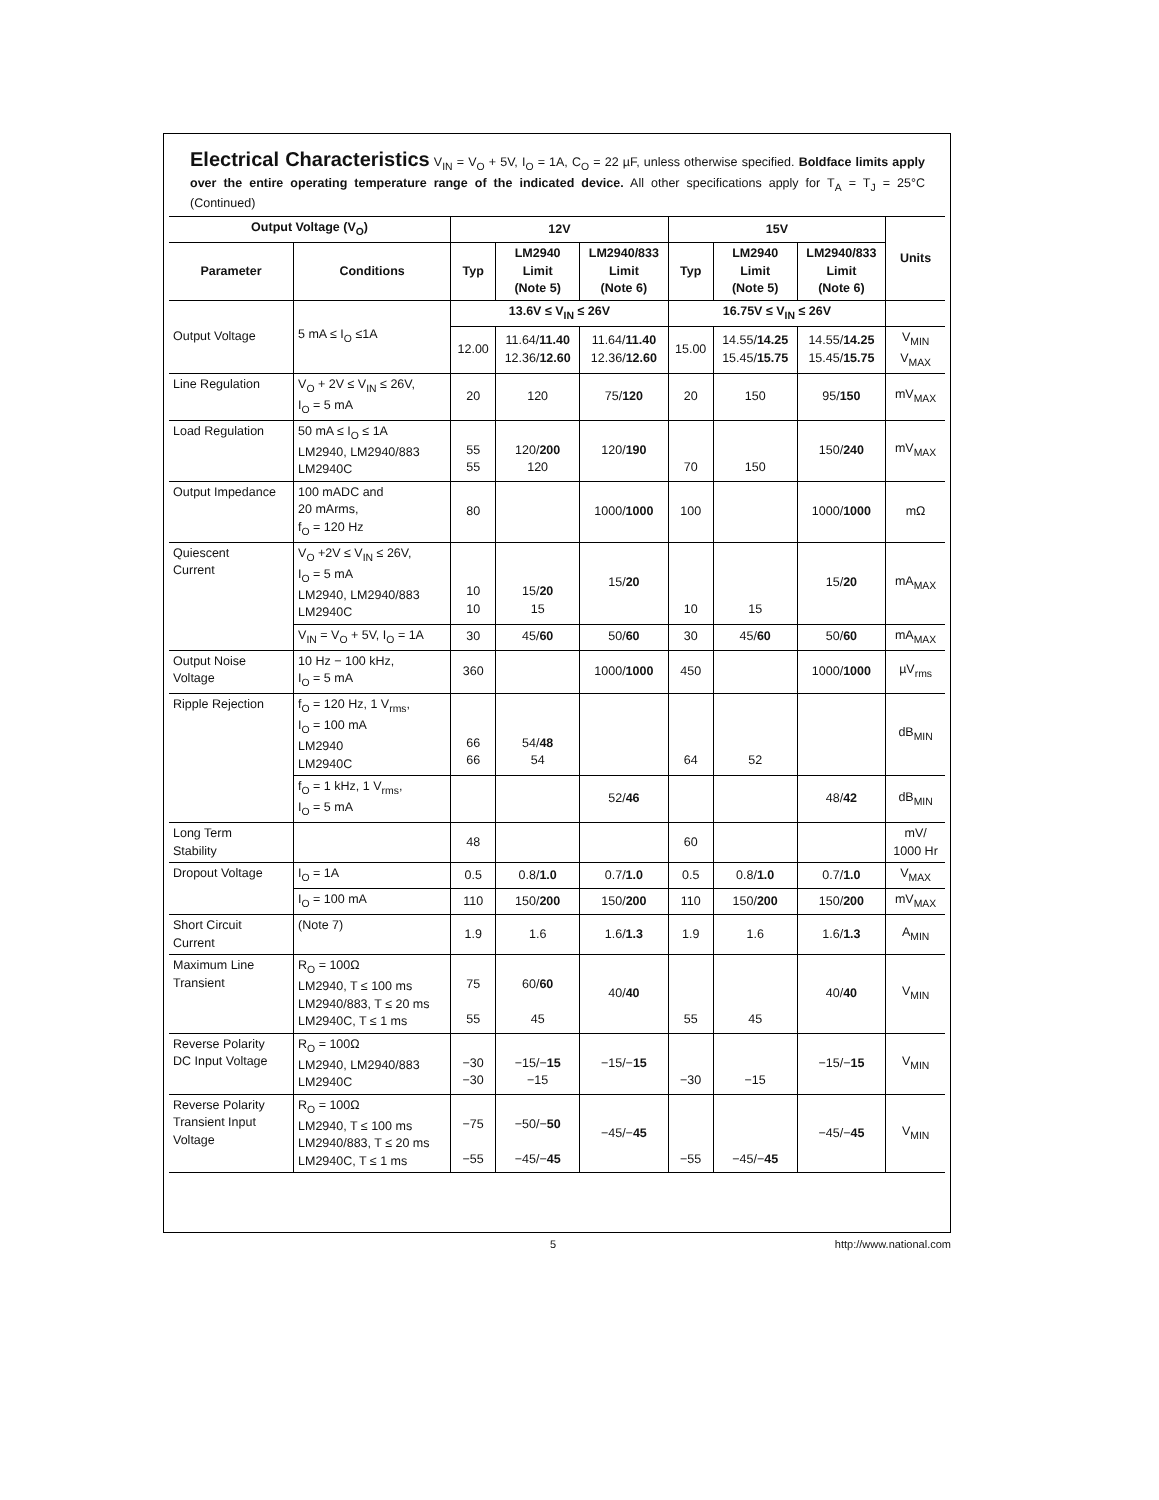Electrical Characteristics V<sub>IN</sub> = V<sub>O</sub> + 5V, I<sub>O</sub> = 1A, C<sub>O</sub> = 22 µF, unless otherwise specified. Boldface limits apply over the entire operating temperature range of the indicated device. All other specifications apply for T<sub>A</sub> = T<sub>J</sub> = 25°C (Continued)
| Output Voltage (V<sub>O</sub>) | | 12V | | | 15V | | | Units |
| --- | --- | --- | --- | --- | --- | --- | --- | --- |
| Parameter | Conditions | Typ | LM2940 Limit (Note 5) | LM2940/833 Limit (Note 6) | Typ | LM2940 Limit (Note 5) | LM2940/833 Limit (Note 6) | |
| Output Voltage | 5 mA ≤ I<sub>O</sub> ≤1A | 13.6V ≤ V<sub>IN</sub> ≤ 26V | | | 16.75V ≤ V<sub>IN</sub> ≤ 26V | | | |
| | | 12.00 | 11.64/ 11.40 12.36/ 12.60 | 11.64/ 11.40 12.36/ 12.60 | 15.00 | 14.55/ 14.25 15.45/ 15.75 | 14.55/ 14.25 15.45/ 15.75 | V<sub>MIN</sub> V<sub>MAX</sub> |
| Line Regulation | V<sub>O</sub> + 2V ≤ V<sub>IN</sub> ≤ 26V, I<sub>O</sub> = 5 mA | 20 | 120 | 75/ 120 | 20 | 150 | 95/ 150 | mV<sub>MAX</sub> |
| Load Regulation | 50 mA ≤ I<sub>O</sub> ≤ 1A LM2940, LM2940/883 LM2940C | 55 55 | 120/ 200 120 | 120/ 190 | 70 | 150 | 150/ 240 | mV<sub>MAX</sub> |
| Output Impedance | 100 mADC and 20 mArms, f<sub>O</sub> = 120 Hz | 80 | | 1000/ 1000 | 100 | | 1000/ 1000 | mΩ |
| Quiescent Current | V<sub>O</sub> +2V ≤ V<sub>IN</sub> ≤ 26V, I<sub>O</sub> = 5 mA LM2940, LM2940/883 LM2940C | 10 10 | 15/ 20 15 | 15/ 20 | 10 | 15 | 15/ 20 | mA<sub>MAX</sub> |
| | V<sub>IN</sub> = V<sub>O</sub> + 5V, I<sub>O</sub> = 1A | 30 | 45/ 60 | 50/ 60 | 30 | 45/ 60 | 50/ 60 | mA<sub>MAX</sub> |
| Output Noise Voltage | 10 Hz − 100 kHz, I<sub>O</sub> = 5 mA | 360 | | 1000/ 1000 | 450 | | 1000/ 1000 | µV<sub>rms</sub> |
| Ripple Rejection | f<sub>O</sub> = 120 Hz, 1 V<sub>rms</sub>, I<sub>O</sub> = 100 mA LM2940 LM2940C | 66 66 | 54/ 48 54 | | 64 | 52 | | dB<sub>MIN</sub> |
| | f<sub>O</sub> = 1 kHz, 1 V<sub>rms</sub>, I<sub>O</sub> = 5 mA | | | 52/ 46 | | | 48/ 42 | dB<sub>MIN</sub> |
| Long Term Stability | | 48 | | | 60 | | | mV/ 1000 Hr |
| Dropout Voltage | I<sub>O</sub> = 1A | 0.5 | 0.8/ 1.0 | 0.7/ 1.0 | 0.5 | 0.8/ 1.0 | 0.7/ 1.0 | V<sub>MAX</sub> |
| | I<sub>O</sub> = 100 mA | 110 | 150/ 200 | 150/ 200 | 110 | 150/ 200 | 150/ 200 | mV<sub>MAX</sub> |
| Short Circuit Current | (Note 7) | 1.9 | 1.6 | 1.6/ 1.3 | 1.9 | 1.6 | 1.6/ 1.3 | A<sub>MIN</sub> |
| Maximum Line Transient | R<sub>O</sub> = 100Ω LM2940, T ≤ 100 ms LM2940/883, T ≤ 20 ms LM2940C, T ≤ 1 ms | 75 55 | 60/ 60 45 | 40/ 40 | 55 | 45 | 40/ 40 | V<sub>MIN</sub> |
| Reverse Polarity DC Input Voltage | R<sub>O</sub> = 100Ω LM2940, LM2940/883 LM2940C | −30 −30 | −15/− 15 −15 | −15/− 15 | −30 | −15 | −15/− 15 | V<sub>MIN</sub> |
| Reverse Polarity Transient Input Voltage | R<sub>O</sub> = 100Ω LM2940, T ≤ 100 ms LM2940/883, T ≤ 20 ms LM2940C, T ≤ 1 ms | −75 −55 | −50/− 50 −45/− 45 | −45/− 45 | −55 | −45/− 45 | −45/− 45 | V<sub>MIN</sub> |
5 http://www.national.com